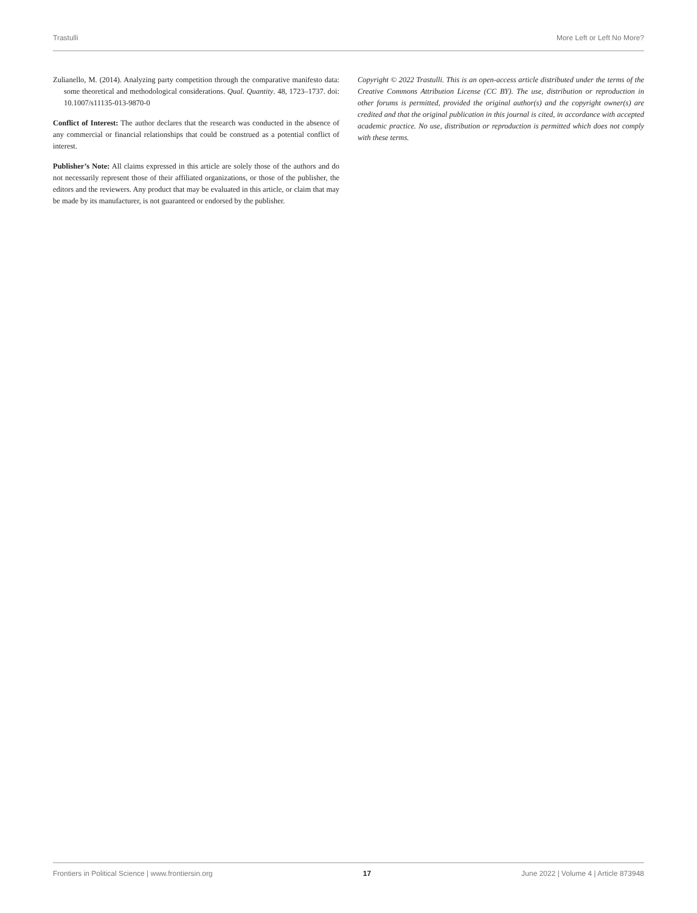Trastulli More Left or Left No More?
Zulianello, M. (2014). Analyzing party competition through the comparative manifesto data: some theoretical and methodological considerations. Qual. Quantity. 48, 1723–1737. doi: 10.1007/s11135-013-9870-0
Conflict of Interest: The author declares that the research was conducted in the absence of any commercial or financial relationships that could be construed as a potential conflict of interest.
Publisher’s Note: All claims expressed in this article are solely those of the authors and do not necessarily represent those of their affiliated organizations, or those of the publisher, the editors and the reviewers. Any product that may be evaluated in this article, or claim that may be made by its manufacturer, is not guaranteed or endorsed by the publisher.
Copyright © 2022 Trastulli. This is an open-access article distributed under the terms of the Creative Commons Attribution License (CC BY). The use, distribution or reproduction in other forums is permitted, provided the original author(s) and the copyright owner(s) are credited and that the original publication in this journal is cited, in accordance with accepted academic practice. No use, distribution or reproduction is permitted which does not comply with these terms.
Frontiers in Political Science | www.frontiersin.org 17 June 2022 | Volume 4 | Article 873948